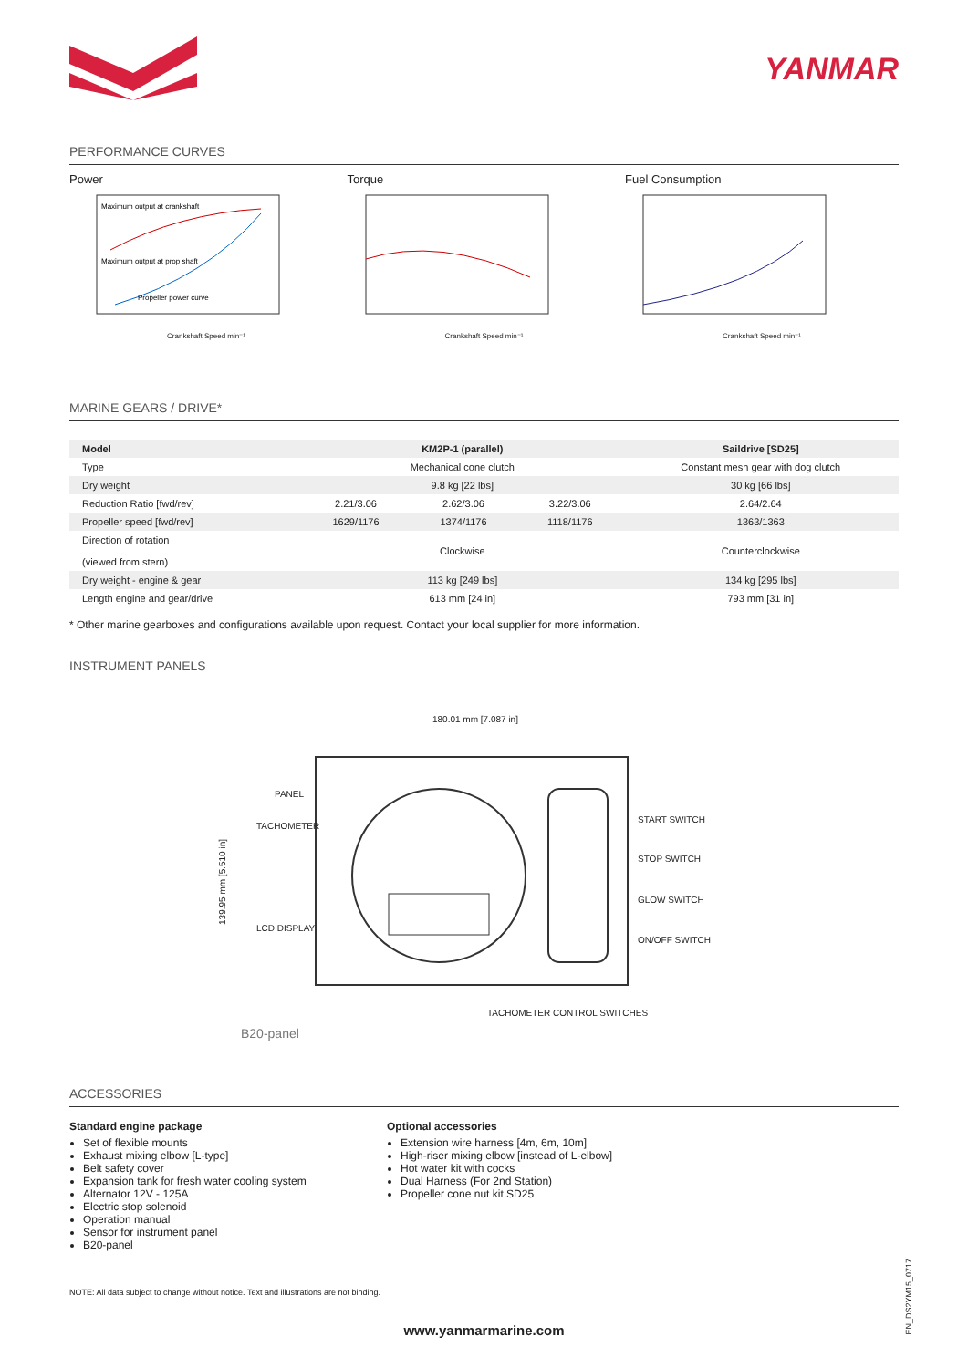YANMAR
PERFORMANCE CURVES
Power
Maximum output at crankshaft
Maximum output at prop shaft
Propeller power curve
Crankshaft Speed min⁻¹
Torque
Crankshaft Speed min⁻¹
Fuel Consumption
Crankshaft Speed min⁻¹
MARINE GEARS / DRIVE*
| Model | KM2P-1 (parallel) | | | Saildrive [SD25] |
| --- | --- | --- | --- | --- |
| Type | Mechanical cone clutch | | | Constant mesh gear with dog clutch |
| Dry weight | 9.8 kg [22 lbs] | | | 30 kg [66 lbs] |
| Reduction Ratio [fwd/rev] | 2.21/3.06 | 2.62/3.06 | 3.22/3.06 | 2.64/2.64 |
| Propeller speed [fwd/rev] | 1629/1176 | 1374/1176 | 1118/1176 | 1363/1363 |
| Direction of rotation (viewed from stern) | Clockwise | | | Counterclockwise |
| Dry weight - engine & gear | 113 kg [249 lbs] | | | 134 kg [295 lbs] |
| Length engine and gear/drive | 613 mm [24 in] | | | 793 mm [31 in] |
* Other marine gearboxes and configurations available upon request. Contact your local supplier for more information.
INSTRUMENT PANELS
180.01 mm [7.087 in]
139.95 mm [5.510 in]
PANEL
TACHOMETER
LCD DISPLAY
START SWITCH
STOP SWITCH
GLOW SWITCH
ON/OFF SWITCH
TACHOMETER CONTROL SWITCHES
B20-panel
ACCESSORIES
Standard engine package
Set of flexible mounts
Exhaust mixing elbow [L-type]
Belt safety cover
Expansion tank for fresh water cooling system
Alternator 12V - 125A
Electric stop solenoid
Operation manual
Sensor for instrument panel
B20-panel
Optional accessories
Extension wire harness [4m, 6m, 10m]
High-riser mixing elbow [instead of L-elbow]
Hot water kit with cocks
Dual Harness (For 2nd Station)
Propeller cone nut kit SD25
NOTE: All data subject to change without notice. Text and illustrations are not binding.
www.yanmarmarine.com
EN_DS2YM15_0717